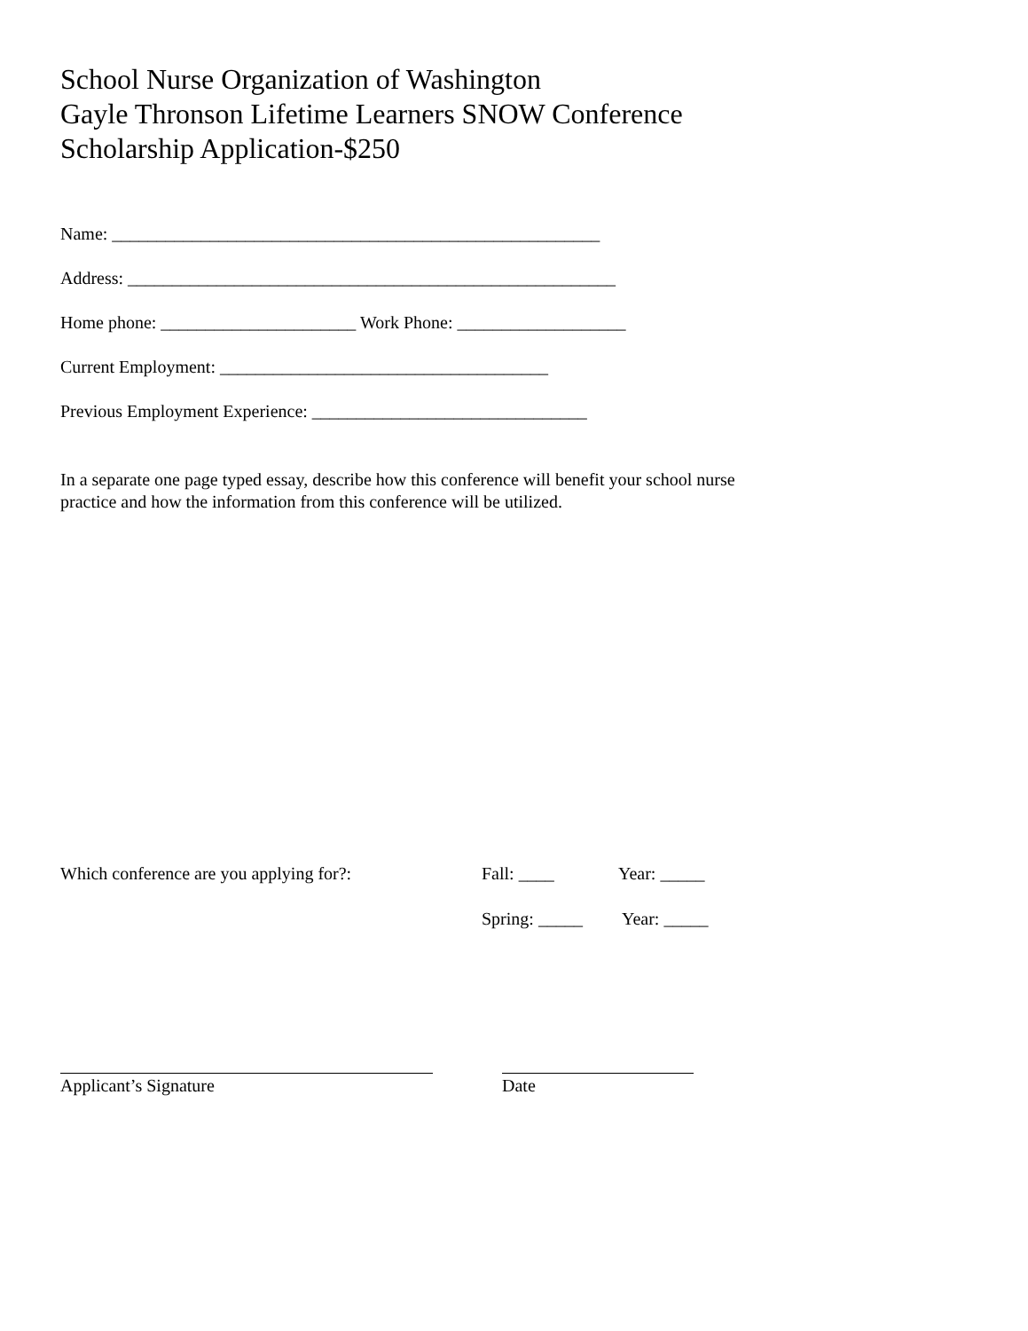School Nurse Organization of Washington
Gayle Thronson Lifetime Learners SNOW Conference
Scholarship Application-$250
Name: _______________________________________________________
Address: _______________________________________________________
Home phone: ______________________ Work Phone: ___________________
Current Employment: _____________________________________
Previous Employment Experience: _______________________________
In a separate one page typed essay, describe how this conference will benefit your school nurse
practice and how the information from this conference will be utilized.
Which conference are you applying for?: Fall: ____ Year: _____
Spring: _____ Year: _____
Applicant’s Signature Date